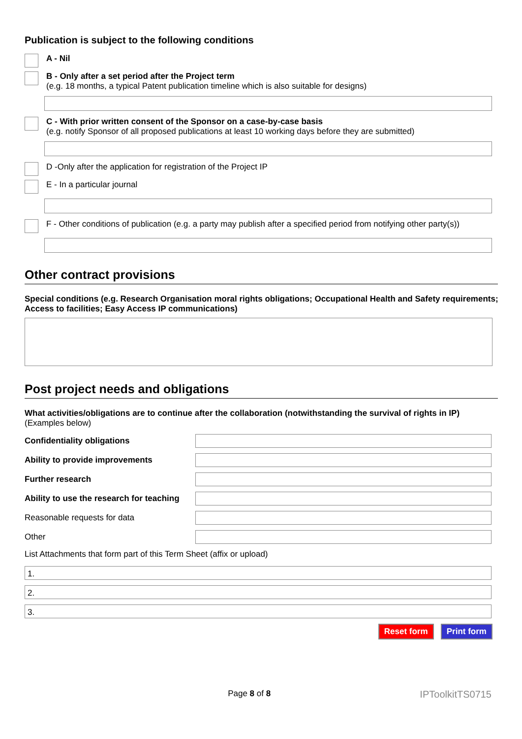Publication is subject to the following conditions
A - Nil
B - Only after a set period after the Project term
(e.g. 18 months, a typical Patent publication timeline which is also suitable for designs)
C - With prior written consent of the Sponsor on a case-by-case basis
(e.g. notify Sponsor of all proposed publications at least 10 working days before they are submitted)
D -Only after the application for registration of the Project IP
E - In a particular journal
F - Other conditions of publication (e.g. a party may publish after a specified period from notifying other party(s))
Other contract provisions
Special conditions (e.g. Research Organisation moral rights obligations; Occupational Health and Safety requirements; Access to facilities; Easy Access IP communications)
Post project needs and obligations
What activities/obligations are to continue after the collaboration (notwithstanding the survival of rights in IP)
(Examples below)
Confidentiality obligations
Ability to provide improvements
Further research
Ability to use the research for teaching
Reasonable requests for data
Other
List Attachments that form part of this Term Sheet (affix or upload)
1.
2.
3.
Reset form Print form
Page 8 of 8
IPToolkitTS0715